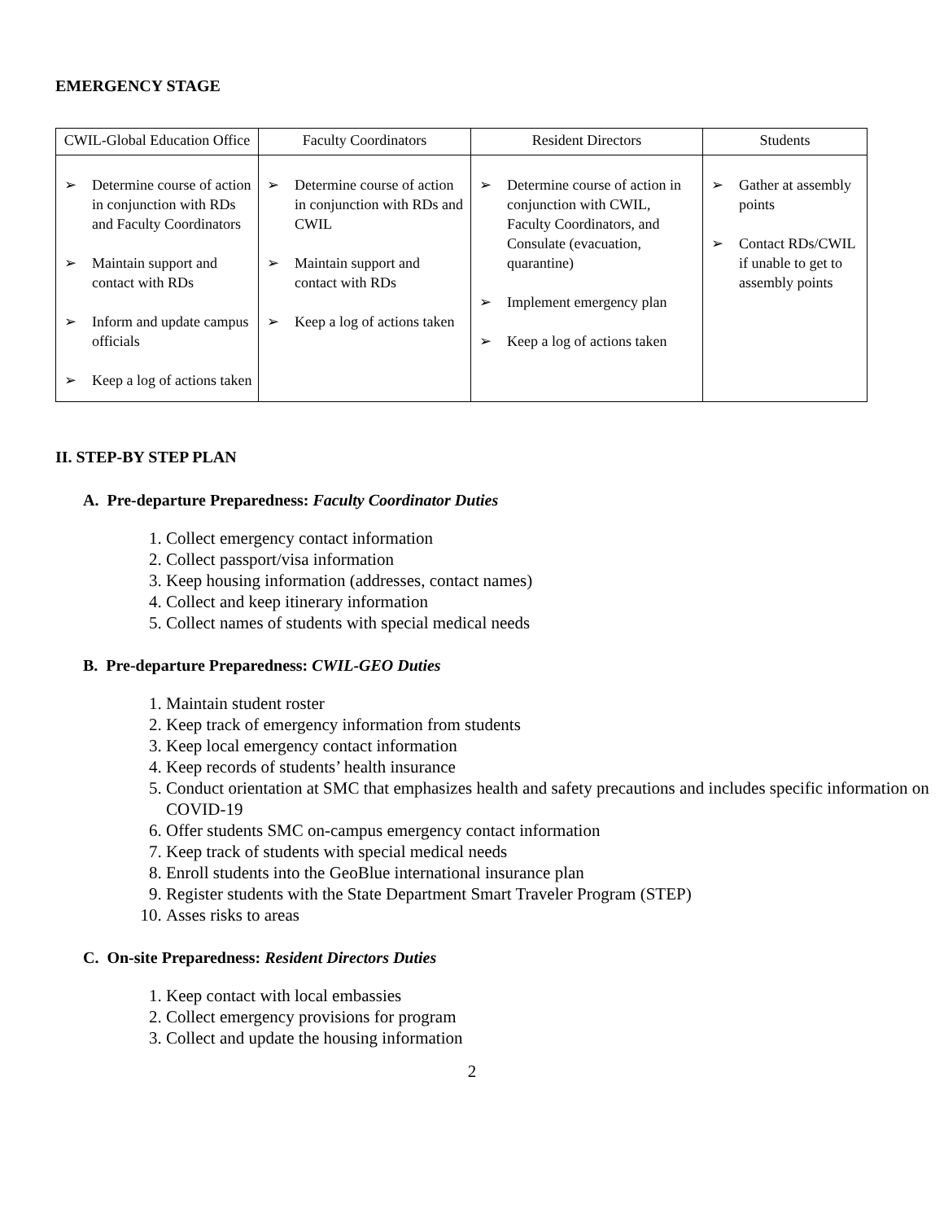EMERGENCY STAGE
| CWIL-Global Education Office | Faculty Coordinators | Resident Directors | Students |
| --- | --- | --- | --- |
| ➢ Determine course of action in conjunction with RDs and Faculty Coordinators ➢ Maintain support and contact with RDs ➢ Inform and update campus officials ➢ Keep a log of actions taken | ➢ Determine course of action in conjunction with RDs and CWIL ➢ Maintain support and contact with RDs ➢ Keep a log of actions taken | ➢ Determine course of action in conjunction with CWIL, Faculty Coordinators, and Consulate (evacuation, quarantine) ➢ Implement emergency plan ➢ Keep a log of actions taken | ➢ Gather at assembly points ➢ Contact RDs/CWIL if unable to get to assembly points |
II. STEP-BY STEP PLAN
A. Pre-departure Preparedness: Faculty Coordinator Duties
1. Collect emergency contact information
2. Collect passport/visa information
3. Keep housing information (addresses, contact names)
4. Collect and keep itinerary information
5. Collect names of students with special medical needs
B. Pre-departure Preparedness: CWIL-GEO Duties
1. Maintain student roster
2. Keep track of emergency information from students
3. Keep local emergency contact information
4. Keep records of students’ health insurance
5. Conduct orientation at SMC that emphasizes health and safety precautions and includes specific information on COVID-19
6. Offer students SMC on-campus emergency contact information
7. Keep track of students with special medical needs
8. Enroll students into the GeoBlue international insurance plan
9. Register students with the State Department Smart Traveler Program (STEP)
10. Asses risks to areas
C. On-site Preparedness: Resident Directors Duties
1. Keep contact with local embassies
2. Collect emergency provisions for program
3. Collect and update the housing information
2